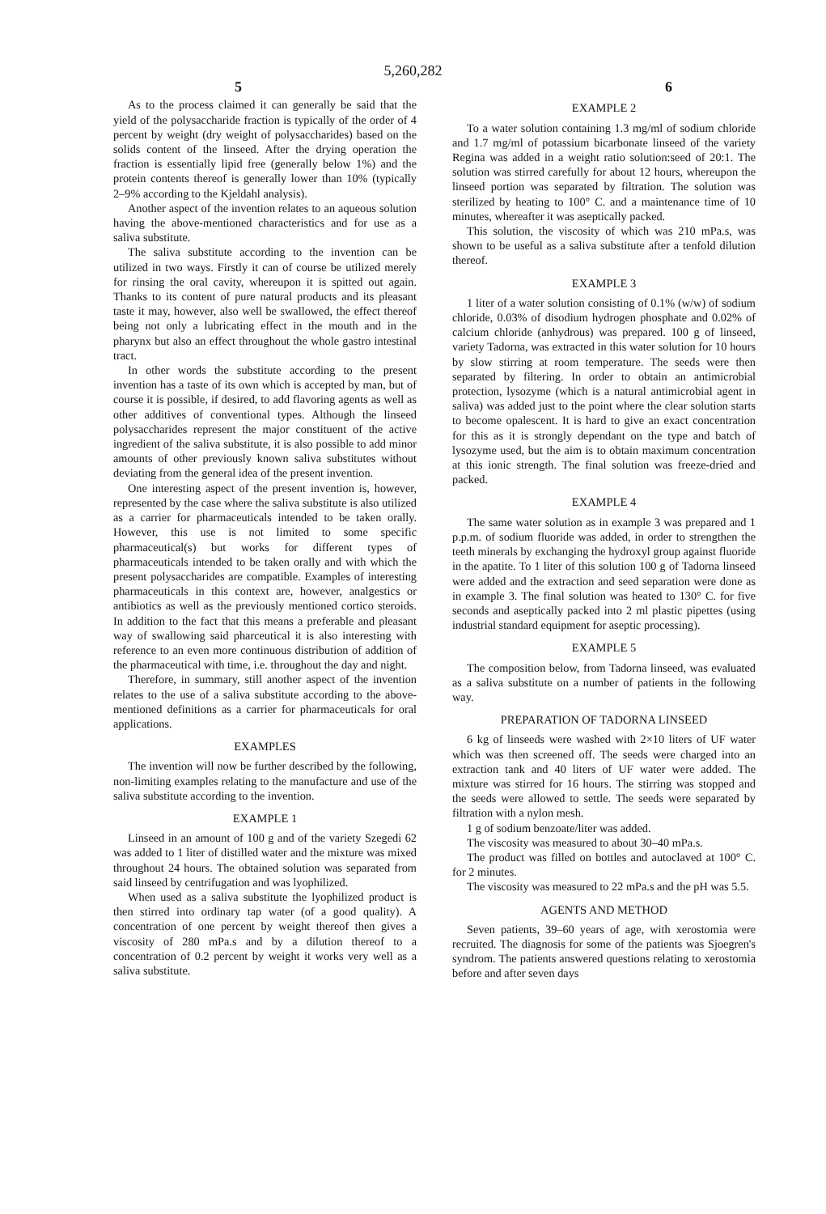5,260,282
5 6
As to the process claimed it can generally be said that the yield of the polysaccharide fraction is typically of the order of 4 percent by weight (dry weight of polysaccharides) based on the solids content of the linseed. After the drying operation the fraction is essentially lipid free (generally below 1%) and the protein contents thereof is generally lower than 10% (typically 2–9% according to the Kjeldahl analysis).
Another aspect of the invention relates to an aqueous solution having the above-mentioned characteristics and for use as a saliva substitute.
The saliva substitute according to the invention can be utilized in two ways. Firstly it can of course be utilized merely for rinsing the oral cavity, whereupon it is spitted out again. Thanks to its content of pure natural products and its pleasant taste it may, however, also well be swallowed, the effect thereof being not only a lubricating effect in the mouth and in the pharynx but also an effect throughout the whole gastro intestinal tract.
In other words the substitute according to the present invention has a taste of its own which is accepted by man, but of course it is possible, if desired, to add flavoring agents as well as other additives of conventional types. Although the linseed polysaccharides represent the major constituent of the active ingredient of the saliva substitute, it is also possible to add minor amounts of other previously known saliva substitutes without deviating from the general idea of the present invention.
One interesting aspect of the present invention is, however, represented by the case where the saliva substitute is also utilized as a carrier for pharmaceuticals intended to be taken orally. However, this use is not limited to some specific pharmaceutical(s) but works for different types of pharmaceuticals intended to be taken orally and with which the present polysaccharides are compatible. Examples of interesting pharmaceuticals in this context are, however, analgestics or antibiotics as well as the previously mentioned cortico steroids. In addition to the fact that this means a preferable and pleasant way of swallowing said pharceutical it is also interesting with reference to an even more continuous distribution of addition of the pharmaceutical with time, i.e. throughout the day and night.
Therefore, in summary, still another aspect of the invention relates to the use of a saliva substitute according to the above-mentioned definitions as a carrier for pharmaceuticals for oral applications.
EXAMPLES
The invention will now be further described by the following, non-limiting examples relating to the manufacture and use of the saliva substitute according to the invention.
EXAMPLE 1
Linseed in an amount of 100 g and of the variety Szegedi 62 was added to 1 liter of distilled water and the mixture was mixed throughout 24 hours. The obtained solution was separated from said linseed by centrifugation and was lyophilized.
When used as a saliva substitute the lyophilized product is then stirred into ordinary tap water (of a good quality). A concentration of one percent by weight thereof then gives a viscosity of 280 mPa.s and by a dilution thereof to a concentration of 0.2 percent by weight it works very well as a saliva substitute.
EXAMPLE 2
To a water solution containing 1.3 mg/ml of sodium chloride and 1.7 mg/ml of potassium bicarbonate linseed of the variety Regina was added in a weight ratio solution:seed of 20:1. The solution was stirred carefully for about 12 hours, whereupon the linseed portion was separated by filtration. The solution was sterilized by heating to 100° C. and a maintenance time of 10 minutes, whereafter it was aseptically packed.
This solution, the viscosity of which was 210 mPa.s, was shown to be useful as a saliva substitute after a tenfold dilution thereof.
EXAMPLE 3
1 liter of a water solution consisting of 0.1% (w/w) of sodium chloride, 0.03% of disodium hydrogen phosphate and 0.02% of calcium chloride (anhydrous) was prepared. 100 g of linseed, variety Tadorna, was extracted in this water solution for 10 hours by slow stirring at room temperature. The seeds were then separated by filtering. In order to obtain an antimicrobial protection, lysozyme (which is a natural antimicrobial agent in saliva) was added just to the point where the clear solution starts to become opalescent. It is hard to give an exact concentration for this as it is strongly dependant on the type and batch of lysozyme used, but the aim is to obtain maximum concentration at this ionic strength. The final solution was freeze-dried and packed.
EXAMPLE 4
The same water solution as in example 3 was prepared and 1 p.p.m. of sodium fluoride was added, in order to strengthen the teeth minerals by exchanging the hydroxyl group against fluoride in the apatite. To 1 liter of this solution 100 g of Tadorna linseed were added and the extraction and seed separation were done as in example 3. The final solution was heated to 130° C. for five seconds and aseptically packed into 2 ml plastic pipettes (using industrial standard equipment for aseptic processing).
EXAMPLE 5
The composition below, from Tadorna linseed, was evaluated as a saliva substitute on a number of patients in the following way.
PREPARATION OF TADORNA LINSEED
6 kg of linseeds were washed with 2×10 liters of UF water which was then screened off. The seeds were charged into an extraction tank and 40 liters of UF water were added. The mixture was stirred for 16 hours. The stirring was stopped and the seeds were allowed to settle. The seeds were separated by filtration with a nylon mesh.
1 g of sodium benzoate/liter was added.
The viscosity was measured to about 30–40 mPa.s.
The product was filled on bottles and autoclaved at 100° C. for 2 minutes.
The viscosity was measured to 22 mPa.s and the pH was 5.5.
AGENTS AND METHOD
Seven patients, 39–60 years of age, with xerostomia were recruited. The diagnosis for some of the patients was Sjoegren's syndrom. The patients answered questions relating to xerostomia before and after seven days